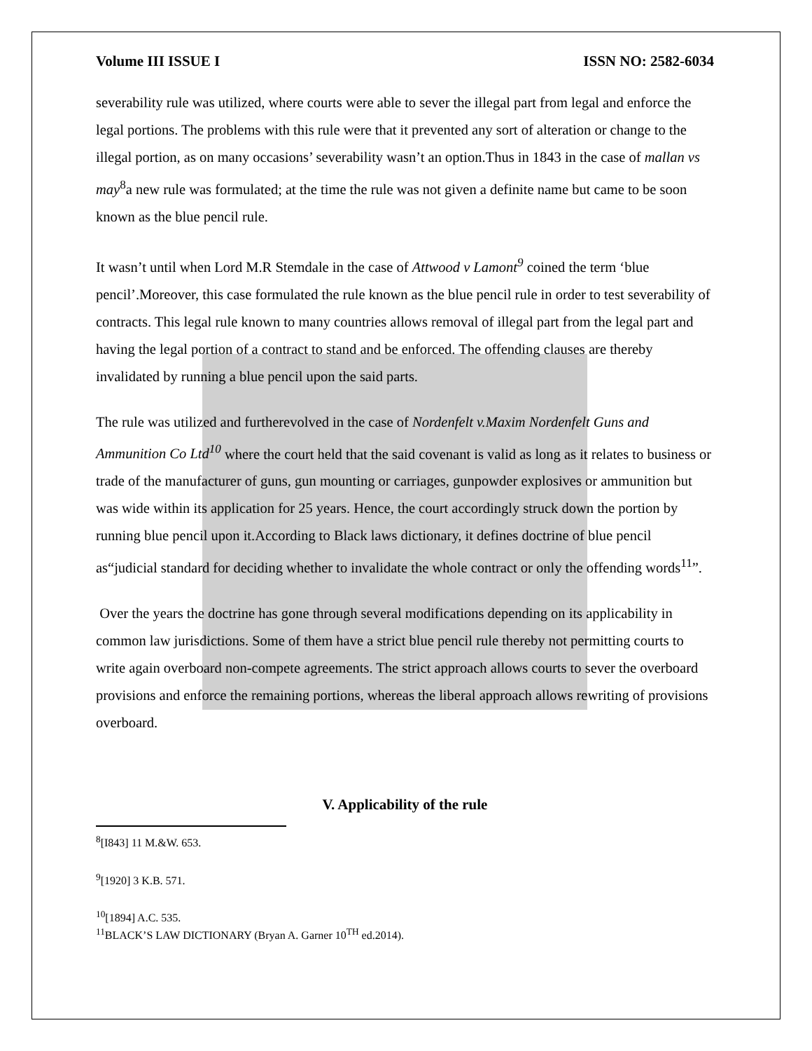Volume III ISSUE I ISSN NO: 2582-6034
severability rule was utilized, where courts were able to sever the illegal part from legal and enforce the legal portions. The problems with this rule were that it prevented any sort of alteration or change to the illegal portion, as on many occasions’ severability wasn’t an option.Thus in 1843 in the case of mallan vs may<sup>8</sup>a new rule was formulated; at the time the rule was not given a definite name but came to be soon known as the blue pencil rule.
It wasn’t until when Lord M.R Stemdale in the case of Attwood v Lamont<sup>9</sup> coined the term ‘blue pencil’.Moreover, this case formulated the rule known as the blue pencil rule in order to test severability of contracts. This legal rule known to many countries allows removal of illegal part from the legal part and having the legal portion of a contract to stand and be enforced. The offending clauses are thereby invalidated by running a blue pencil upon the said parts.
The rule was utilized and furtherevolved in the case of Nordenfelt v.Maxim Nordenfelt Guns and Ammunition Co Ltd<sup>10</sup> where the court held that the said covenant is valid as long as it relates to business or trade of the manufacturer of guns, gun mounting or carriages, gunpowder explosives or ammunition but was wide within its application for 25 years. Hence, the court accordingly struck down the portion by running blue pencil upon it.According to Black laws dictionary, it defines doctrine of blue pencil as“judicial standard for deciding whether to invalidate the whole contract or only the offending words<sup>11</sup>”.
Over the years the doctrine has gone through several modifications depending on its applicability in common law jurisdictions. Some of them have a strict blue pencil rule thereby not permitting courts to write again overboard non-compete agreements. The strict approach allows courts to sever the overboard provisions and enforce the remaining portions, whereas the liberal approach allows rewriting of provisions overboard.
V. Applicability of the rule
<sup>8</sup> [I843] 11 M.&W. 653.
<sup>9</sup> [1920] 3 K.B. 571.
<sup>10</sup> [1894] A.C. 535.
<sup>11</sup>BLACK’S LAW DICTIONARY (Bryan A. Garner 10<sup>TH</sup> ed.2014).